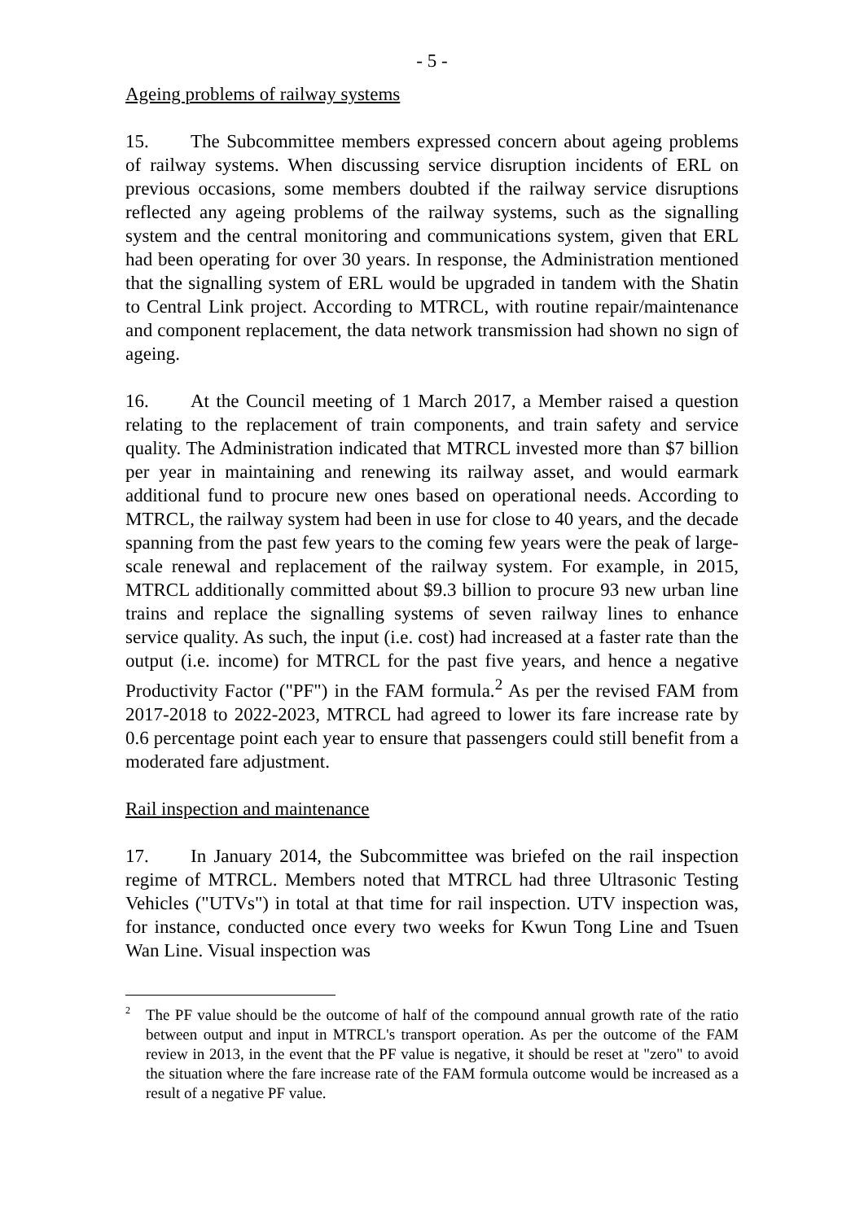- 5 -
Ageing problems of railway systems
15. The Subcommittee members expressed concern about ageing problems of railway systems. When discussing service disruption incidents of ERL on previous occasions, some members doubted if the railway service disruptions reflected any ageing problems of the railway systems, such as the signalling system and the central monitoring and communications system, given that ERL had been operating for over 30 years. In response, the Administration mentioned that the signalling system of ERL would be upgraded in tandem with the Shatin to Central Link project. According to MTRCL, with routine repair/maintenance and component replacement, the data network transmission had shown no sign of ageing.
16. At the Council meeting of 1 March 2017, a Member raised a question relating to the replacement of train components, and train safety and service quality. The Administration indicated that MTRCL invested more than $7 billion per year in maintaining and renewing its railway asset, and would earmark additional fund to procure new ones based on operational needs. According to MTRCL, the railway system had been in use for close to 40 years, and the decade spanning from the past few years to the coming few years were the peak of large-scale renewal and replacement of the railway system. For example, in 2015, MTRCL additionally committed about $9.3 billion to procure 93 new urban line trains and replace the signalling systems of seven railway lines to enhance service quality. As such, the input (i.e. cost) had increased at a faster rate than the output (i.e. income) for MTRCL for the past five years, and hence a negative Productivity Factor ("PF") in the FAM formula.<sup>2</sup> As per the revised FAM from 2017-2018 to 2022-2023, MTRCL had agreed to lower its fare increase rate by 0.6 percentage point each year to ensure that passengers could still benefit from a moderated fare adjustment.
Rail inspection and maintenance
17. In January 2014, the Subcommittee was briefed on the rail inspection regime of MTRCL. Members noted that MTRCL had three Ultrasonic Testing Vehicles ("UTVs") in total at that time for rail inspection. UTV inspection was, for instance, conducted once every two weeks for Kwun Tong Line and Tsuen Wan Line. Visual inspection was
<sup>2</sup> The PF value should be the outcome of half of the compound annual growth rate of the ratio between output and input in MTRCL's transport operation. As per the outcome of the FAM review in 2013, in the event that the PF value is negative, it should be reset at "zero" to avoid the situation where the fare increase rate of the FAM formula outcome would be increased as a result of a negative PF value.